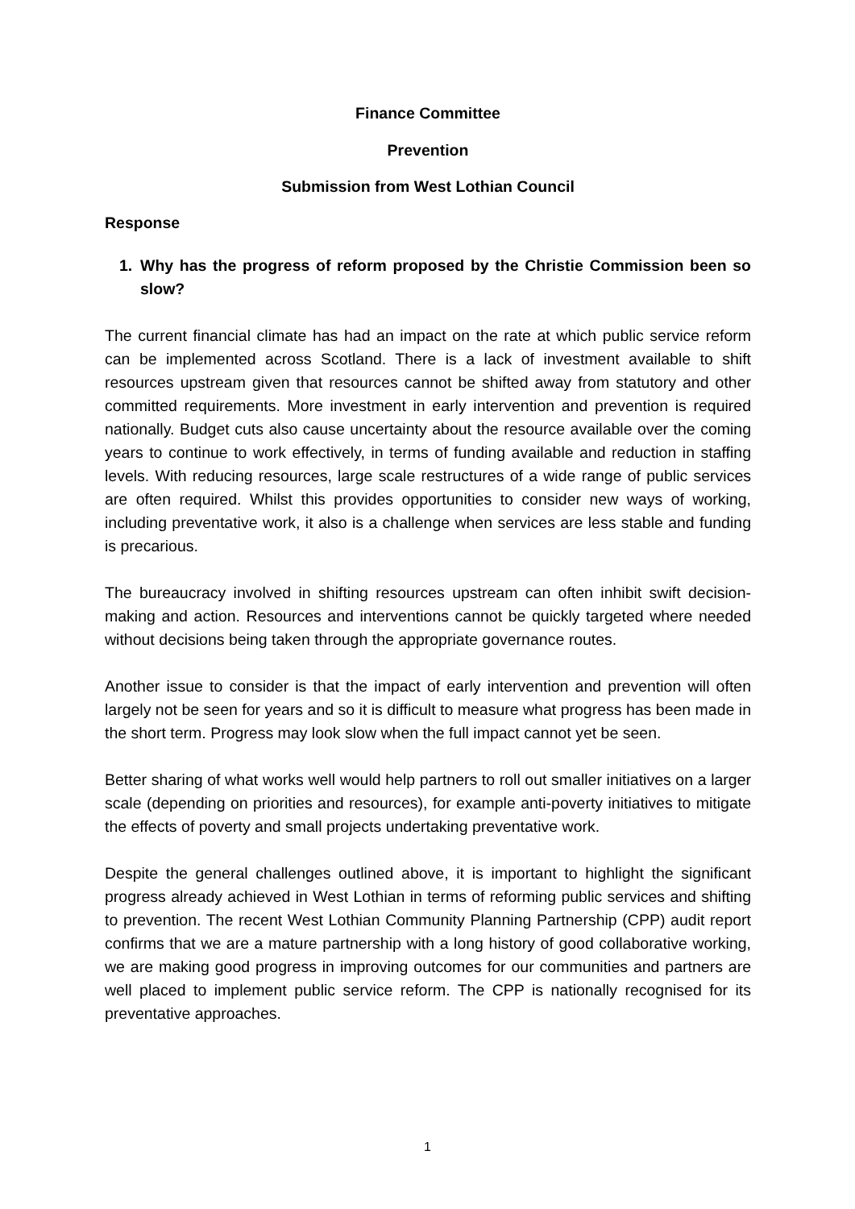Finance Committee
Prevention
Submission from West Lothian Council
Response
1. Why has the progress of reform proposed by the Christie Commission been so slow?
The current financial climate has had an impact on the rate at which public service reform can be implemented across Scotland. There is a lack of investment available to shift resources upstream given that resources cannot be shifted away from statutory and other committed requirements. More investment in early intervention and prevention is required nationally. Budget cuts also cause uncertainty about the resource available over the coming years to continue to work effectively, in terms of funding available and reduction in staffing levels. With reducing resources, large scale restructures of a wide range of public services are often required. Whilst this provides opportunities to consider new ways of working, including preventative work, it also is a challenge when services are less stable and funding is precarious.
The bureaucracy involved in shifting resources upstream can often inhibit swift decision-making and action. Resources and interventions cannot be quickly targeted where needed without decisions being taken through the appropriate governance routes.
Another issue to consider is that the impact of early intervention and prevention will often largely not be seen for years and so it is difficult to measure what progress has been made in the short term. Progress may look slow when the full impact cannot yet be seen.
Better sharing of what works well would help partners to roll out smaller initiatives on a larger scale (depending on priorities and resources), for example anti-poverty initiatives to mitigate the effects of poverty and small projects undertaking preventative work.
Despite the general challenges outlined above, it is important to highlight the significant progress already achieved in West Lothian in terms of reforming public services and shifting to prevention. The recent West Lothian Community Planning Partnership (CPP) audit report confirms that we are a mature partnership with a long history of good collaborative working, we are making good progress in improving outcomes for our communities and partners are well placed to implement public service reform. The CPP is nationally recognised for its preventative approaches.
1